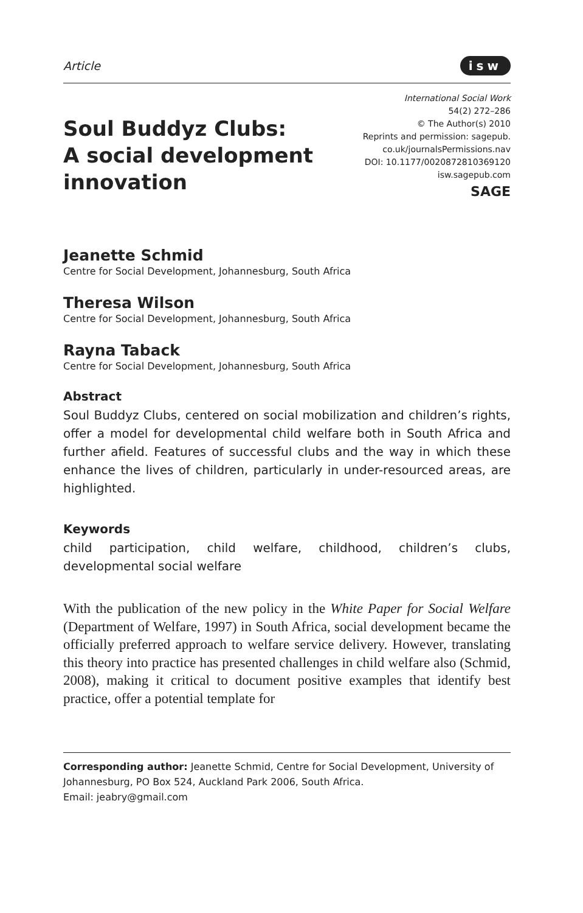Article isw
Soul Buddyz Clubs:
A social development
innovation
International Social Work
54(2) 272–286
© The Author(s) 2010
Reprints and permission: sagepub.
co.uk/journalsPermissions.nav
DOI: 10.1177/0020872810369120
isw.sagepub.com
SAGE
Jeanette Schmid
Centre for Social Development, Johannesburg, South Africa
Theresa Wilson
Centre for Social Development, Johannesburg, South Africa
Rayna Taback
Centre for Social Development, Johannesburg, South Africa
Abstract
Soul Buddyz Clubs, centered on social mobilization and children’s rights, offer a model for developmental child welfare both in South Africa and further afield. Features of successful clubs and the way in which these enhance the lives of children, particularly in under-resourced areas, are highlighted.
Keywords
child participation, child welfare, childhood, children’s clubs, developmental social welfare
With the publication of the new policy in the White Paper for Social Welfare (Department of Welfare, 1997) in South Africa, social development became the officially preferred approach to welfare service delivery. However, translating this theory into practice has presented challenges in child welfare also (Schmid, 2008), making it critical to document positive examples that identify best practice, offer a potential template for
Corresponding author: Jeanette Schmid, Centre for Social Development, University of Johannesburg, PO Box 524, Auckland Park 2006, South Africa.
Email: jeabry@gmail.com